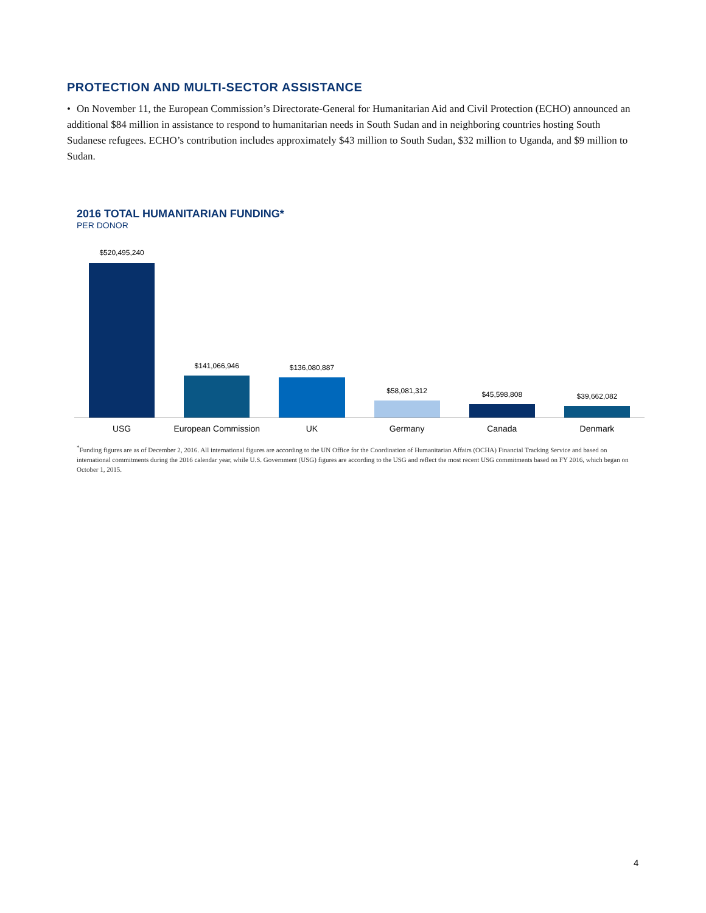PROTECTION AND MULTI-SECTOR ASSISTANCE
• On November 11, the European Commission’s Directorate-General for Humanitarian Aid and Civil Protection (ECHO) announced an additional $84 million in assistance to respond to humanitarian needs in South Sudan and in neighboring countries hosting South Sudanese refugees. ECHO’s contribution includes approximately $43 million to South Sudan, $32 million to Uganda, and $9 million to Sudan.
2016 TOTAL HUMANITARIAN FUNDING*
PER DONOR
$520,495,240
USG
$141,066,946
European Commission
$136,080,887
UK
$58,081,312
Germany
$45,598,808
Canada
$39,662,082
Denmark
<sup>*</sup> Funding figures are as of December 2, 2016. All international figures are according to the UN Office for the Coordination of Humanitarian Affairs (OCHA) Financial Tracking Service and based on international commitments during the 2016 calendar year, while U.S. Government (USG) figures are according to the USG and reflect the most recent USG commitments based on FY 2016, which began on October 1, 2015.
4